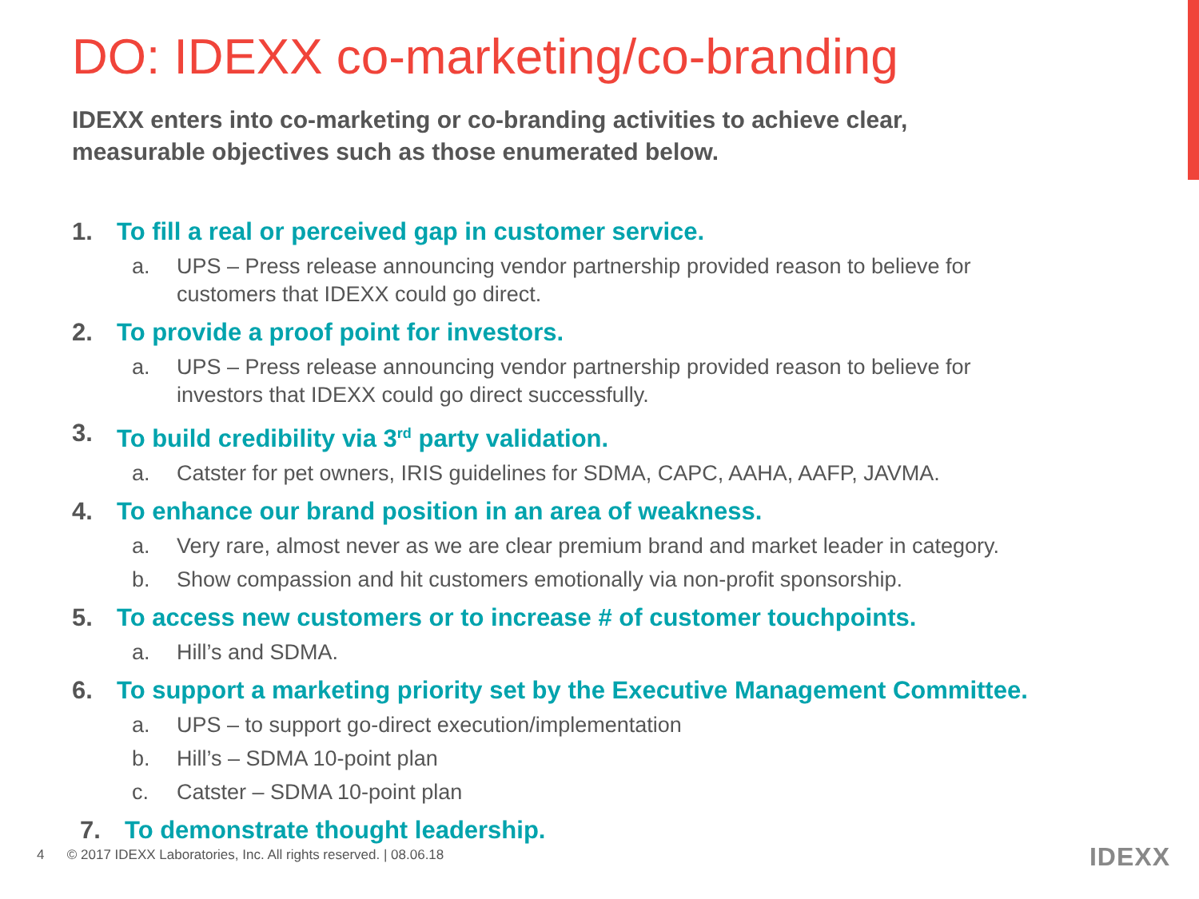DO: IDEXX co-marketing/co-branding
IDEXX enters into co-marketing or co-branding activities to achieve clear, measurable objectives such as those enumerated below.
1. To fill a real or perceived gap in customer service.
a. UPS – Press release announcing vendor partnership provided reason to believe for customers that IDEXX could go direct.
2. To provide a proof point for investors.
a. UPS – Press release announcing vendor partnership provided reason to believe for investors that IDEXX could go direct successfully.
3. To build credibility via 3<sup>rd</sup> party validation.
a. Catster for pet owners, IRIS guidelines for SDMA, CAPC, AAHA, AAFP, JAVMA.
4. To enhance our brand position in an area of weakness.
a. Very rare, almost never as we are clear premium brand and market leader in category.
b. Show compassion and hit customers emotionally via non-profit sponsorship.
5. To access new customers or to increase # of customer touchpoints.
a. Hill’s and SDMA.
6. To support a marketing priority set by the Executive Management Committee.
a. UPS – to support go-direct execution/implementation
b. Hill’s – SDMA 10-point plan
c. Catster – SDMA 10-point plan
7. To demonstrate thought leadership.
4 © 2017 IDEXX Laboratories, Inc. All rights reserved. | 08.06.18
IDEXX